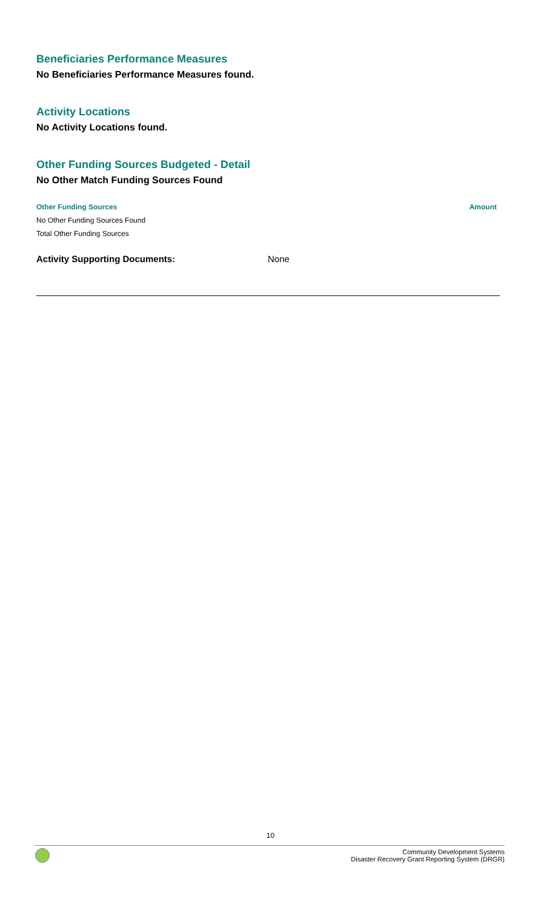Beneficiaries Performance Measures
No Beneficiaries Performance Measures found.
Activity Locations
No Activity Locations found.
Other Funding Sources Budgeted - Detail
No Other Match Funding Sources Found
| Other Funding Sources | Amount |
| --- | --- |
| No Other Funding Sources Found | |
| Total Other Funding Sources | |
Activity Supporting Documents: None
10
Community Development Systems
Disaster Recovery Grant Reporting System (DRGR)